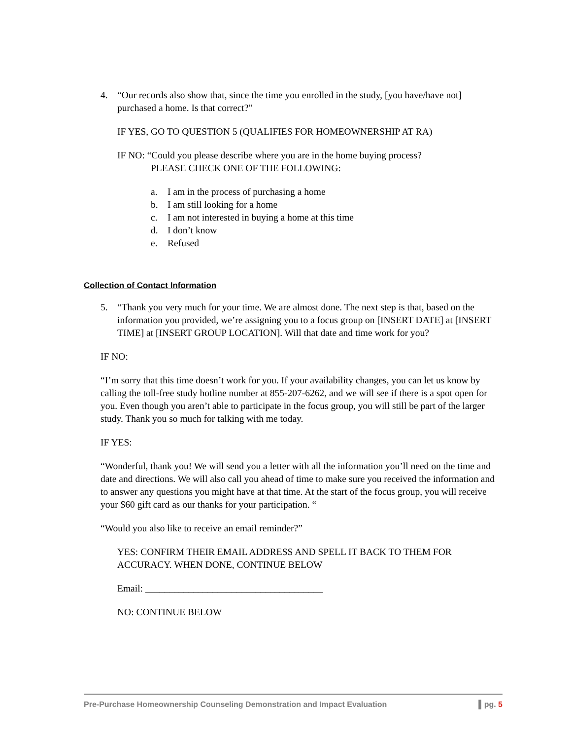4. “Our records also show that, since the time you enrolled in the study, [you have/have not] purchased a home. Is that correct?”
IF YES, GO TO QUESTION 5 (QUALIFIES FOR HOMEOWNERSHIP AT RA)
IF NO: “Could you please describe where you are in the home buying process?
PLEASE CHECK ONE OF THE FOLLOWING:
a. I am in the process of purchasing a home
b. I am still looking for a home
c. I am not interested in buying a home at this time
d. I don’t know
e. Refused
Collection of Contact Information
5. “Thank you very much for your time. We are almost done. The next step is that, based on the information you provided, we’re assigning you to a focus group on [INSERT DATE] at [INSERT TIME] at [INSERT GROUP LOCATION]. Will that date and time work for you?
IF NO:
“I’m sorry that this time doesn’t work for you. If your availability changes, you can let us know by calling the toll-free study hotline number at 855-207-6262, and we will see if there is a spot open for you. Even though you aren’t able to participate in the focus group, you will still be part of the larger study. Thank you so much for talking with me today.
IF YES:
“Wonderful, thank you! We will send you a letter with all the information you’ll need on the time and date and directions. We will also call you ahead of time to make sure you received the information and to answer any questions you might have at that time. At the start of the focus group, you will receive your $60 gift card as our thanks for your participation. “
“Would you also like to receive an email reminder?”
YES: CONFIRM THEIR EMAIL ADDRESS AND SPELL IT BACK TO THEM FOR ACCURACY. WHEN DONE, CONTINUE BELOW
Email: _____________________________________
NO: CONTINUE BELOW
Pre-Purchase Homeownership Counseling Demonstration and Impact Evaluation ▌pg. 5